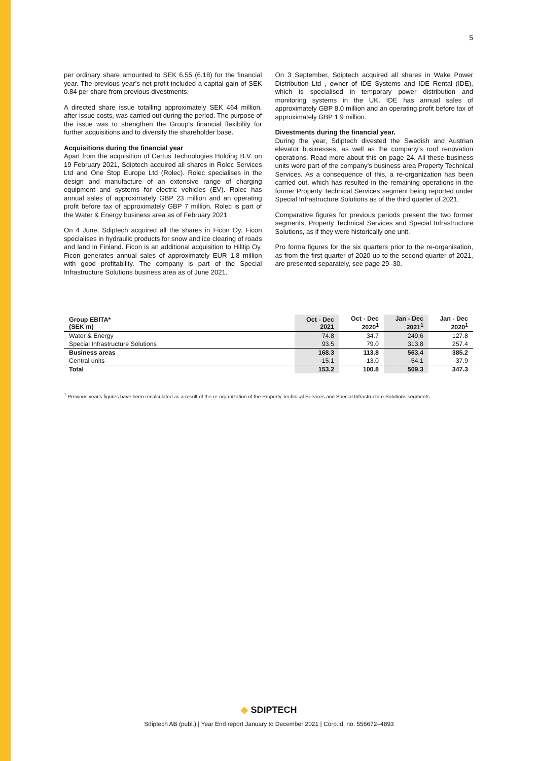5
per ordinary share amounted to SEK 6.55 (6.18) for the financial year. The previous year’s net profit included a capital gain of SEK 0.84 per share from previous divestments.
A directed share issue totalling approximately SEK 464 million, after issue costs, was carried out during the period. The purpose of the issue was to strengthen the Group's financial flexibility for further acquisitions and to diversify the shareholder base.
Acquisitions during the financial year
Apart from the acquisition of Certus Technologies Holding B.V. on 19 February 2021, Sdiptech acquired all shares in Rolec Services Ltd and One Stop Europe Ltd (Rolec). Rolec specialises in the design and manufacture of an extensive range of charging equipment and systems for electric vehicles (EV). Rolec has annual sales of approximately GBP 23 million and an operating profit before tax of approximately GBP 7 million. Rolec is part of the Water & Energy business area as of February 2021
On 4 June, Sdiptech acquired all the shares in Ficon Oy. Ficon specialises in hydraulic products for snow and ice clearing of roads and land in Finland. Ficon is an additional acquisition to Hilltip Oy. Ficon generates annual sales of approximately EUR 1.8 million with good profitability. The company is part of the Special Infrastructure Solutions business area as of June 2021.
On 3 September, Sdiptech acquired all shares in Wake Power Distribution Ltd , owner of IDE Systems and IDE Rental (IDE), which is specialised in temporary power distribution and monitoring systems in the UK. IDE has annual sales of approximately GBP 8.0 million and an operating profit before tax of approximately GBP 1.9 million.
Divestments during the financial year.
During the year, Sdiptech divested the Swedish and Austrian elevator businesses, as well as the company's roof renovation operations. Read more about this on page 24. All these business units were part of the company's business area Property Technical Services. As a consequence of this, a re-organization has been carried out, which has resulted in the remaining operations in the former Property Technical Services segment being reported under Special Infrastructure Solutions as of the third quarter of 2021.
Comparative figures for previous periods present the two former segments, Property Technical Services and Special Infrastructure Solutions, as if they were historically one unit.
Pro forma figures for the six quarters prior to the re-organisation, as from the first quarter of 2020 up to the second quarter of 2021, are presented separately, see page 29–30.
| Group EBITA* (SEK m) | Oct - Dec 2021 | Oct - Dec 2020<sup>1</sup> | Jan - Dec 2021<sup>1</sup> | Jan - Dec 2020<sup>1</sup> |
| --- | --- | --- | --- | --- |
| Water & Energy | 74.8 | 34.7 | 249.6 | 127.8 |
| Special Infrastructure Solutions | 93.5 | 79.0 | 313.8 | 257.4 |
| Business areas | 168.3 | 113.8 | 563.4 | 385.2 |
| Central units | -15.1 | -13.0 | -54.1 | -37.9 |
| Total | 153.2 | 100.8 | 509.3 | 347.3 |
<sup>1</sup> Previous year's figures have been recalculated as a result of the re-organization of the Property Technical Services and Special Infrastructure Solutions segments.
◆ SDIPTECH
Sdiptech AB (publ.) | Year End report January to December 2021 | Corp.id. no. 556672–4893